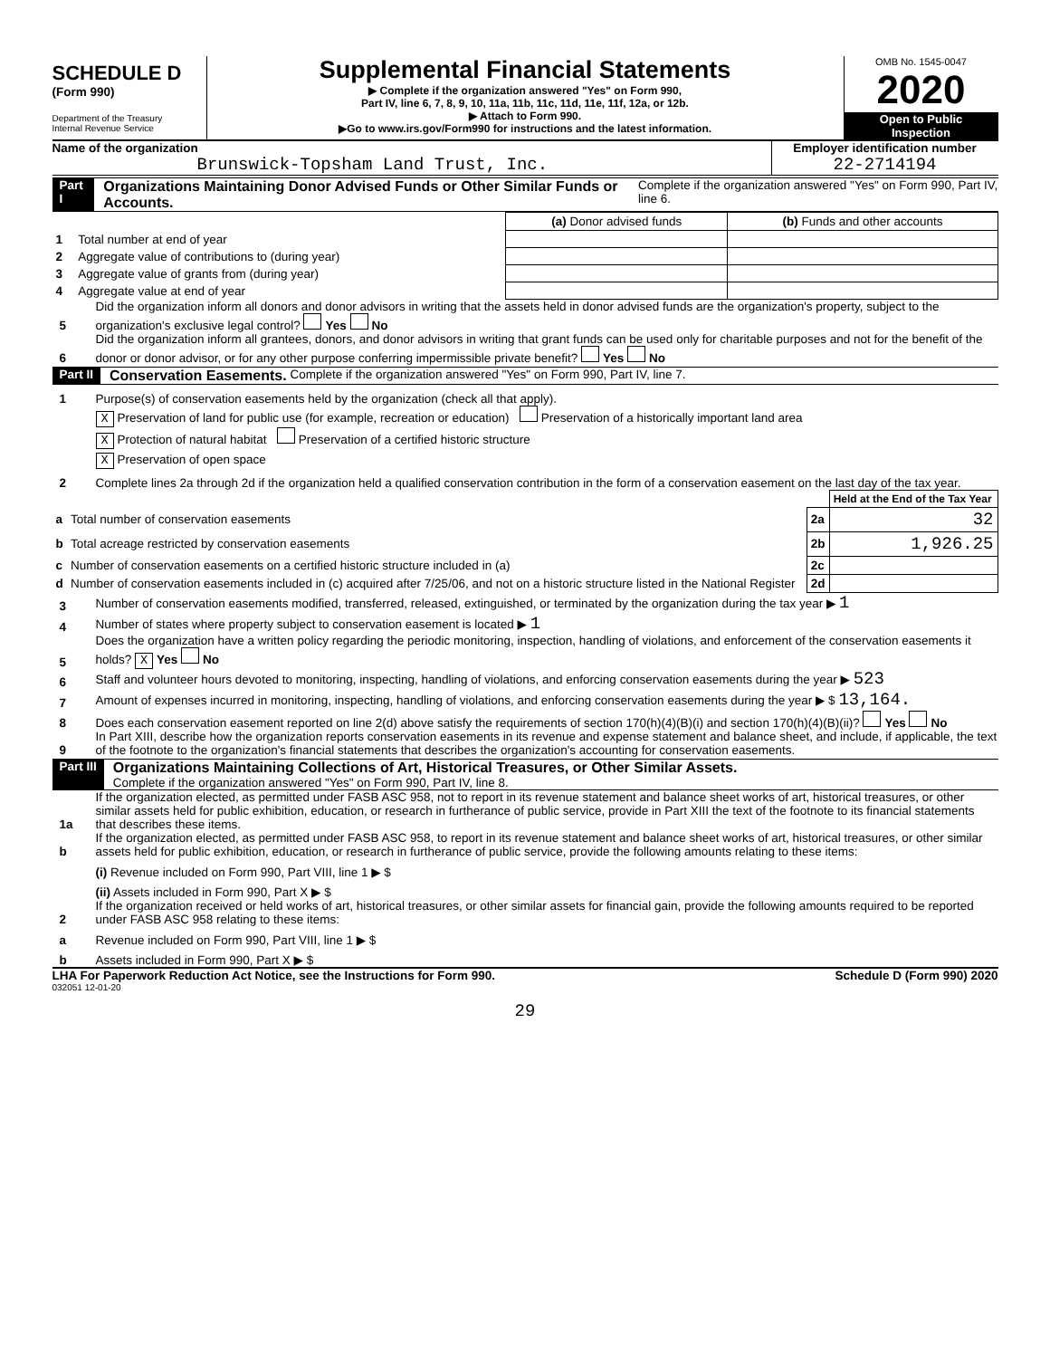SCHEDULE D
(Form 990)
Department of the Treasury
Internal Revenue Service
Supplemental Financial Statements
▶ Complete if the organization answered "Yes" on Form 990,
Part IV, line 6, 7, 8, 9, 10, 11a, 11b, 11c, 11d, 11e, 11f, 12a, or 12b.
▶ Attach to Form 990.
▶Go to www.irs.gov/Form990 for instructions and the latest information.
OMB No. 1545-0047
2020
Open to Public
Inspection
Name of the organization
Brunswick-Topsham Land Trust, Inc.
Employer identification number
22-2714194
Part I Organizations Maintaining Donor Advised Funds or Other Similar Funds or Accounts. Complete if the organization answered "Yes" on Form 990, Part IV, line 6.
| | | (a) Donor advised funds | (b) Funds and other accounts |
| 1 | Total number at end of year | | |
| 2 | Aggregate value of contributions to (during year) | | |
| 3 | Aggregate value of grants from (during year) | | |
| 4 | Aggregate value at end of year | | |
5 Did the organization inform all donors and donor advisors in writing that the assets held in donor advised funds are the organization's property, subject to the organization's exclusive legal control? Yes No
6 Did the organization inform all grantees, donors, and donor advisors in writing that grant funds can be used only for charitable purposes and not for the benefit of the donor or donor advisor, or for any other purpose conferring impermissible private benefit? Yes No
Part II Conservation Easements. Complete if the organization answered "Yes" on Form 990, Part IV, line 7.
1 Purpose(s) of conservation easements held by the organization (check all that apply).
X Preservation of land for public use (for example, recreation or education) Preservation of a historically important land area
X Protection of natural habitat Preservation of a certified historic structure
X Preservation of open space
2 Complete lines 2a through 2d if the organization held a qualified conservation contribution in the form of a conservation easement on the last day of the tax year.
| | | | Held at the End of the Tax Year |
| a | Total number of conservation easements | 2a | 32 |
| b | Total acreage restricted by conservation easements | 2b | 1,926.25 |
| c | Number of conservation easements on a certified historic structure included in (a) | 2c | |
| d | Number of conservation easements included in (c) acquired after 7/25/06, and not on a historic structure listed in the National Register | 2d | |
3 Number of conservation easements modified, transferred, released, extinguished, or terminated by the organization during the tax year ▶ 1
4 Number of states where property subject to conservation easement is located ▶ 1
5 Does the organization have a written policy regarding the periodic monitoring, inspection, handling of violations, and enforcement of the conservation easements it holds? X Yes No
6 Staff and volunteer hours devoted to monitoring, inspecting, handling of violations, and enforcing conservation easements during the year ▶ 523
7 Amount of expenses incurred in monitoring, inspecting, handling of violations, and enforcing conservation easements during the year ▶ $ 13,164.
8 Does each conservation easement reported on line 2(d) above satisfy the requirements of section 170(h)(4)(B)(i) and section 170(h)(4)(B)(ii)? Yes No
9 In Part XIII, describe how the organization reports conservation easements in its revenue and expense statement and balance sheet, and include, if applicable, the text of the footnote to the organization's financial statements that describes the organization's accounting for conservation easements.
Part III Organizations Maintaining Collections of Art, Historical Treasures, or Other Similar Assets.
Complete if the organization answered "Yes" on Form 990, Part IV, line 8.
1a If the organization elected, as permitted under FASB ASC 958, not to report in its revenue statement and balance sheet works of art, historical treasures, or other similar assets held for public exhibition, education, or research in furtherance of public service, provide in Part XIII the text of the footnote to its financial statements that describes these items.
b If the organization elected, as permitted under FASB ASC 958, to report in its revenue statement and balance sheet works of art, historical treasures, or other similar assets held for public exhibition, education, or research in furtherance of public service, provide the following amounts relating to these items:
(i) Revenue included on Form 990, Part VIII, line 1 ▶ $
(ii) Assets included in Form 990, Part X ▶ $
2 If the organization received or held works of art, historical treasures, or other similar assets for financial gain, provide the following amounts required to be reported under FASB ASC 958 relating to these items:
a Revenue included on Form 990, Part VIII, line 1 ▶ $
b Assets included in Form 990, Part X ▶ $
LHA For Paperwork Reduction Act Notice, see the Instructions for Form 990. Schedule D (Form 990) 2020
032051 12-01-20
29